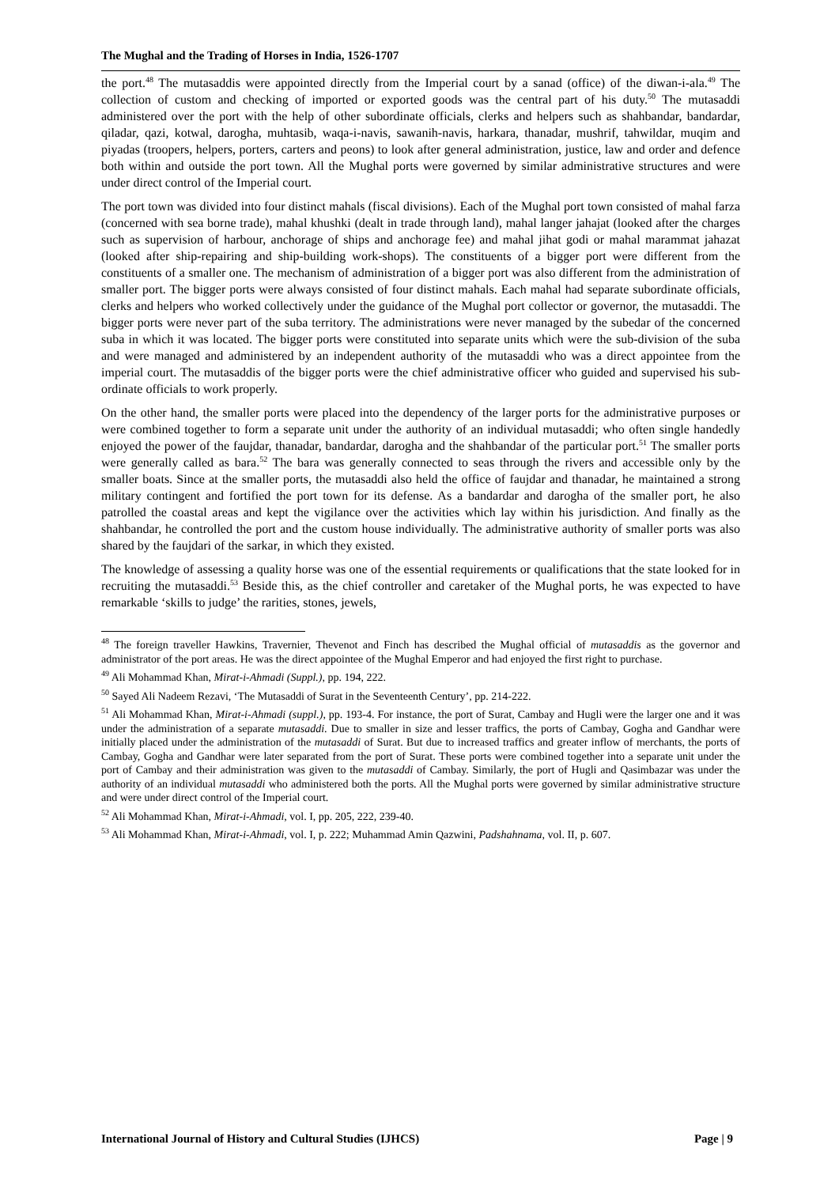The Mughal and the Trading of Horses in India, 1526-1707
the port.<sup>48</sup> The mutasaddis were appointed directly from the Imperial court by a sanad (office) of the diwan-i-ala.<sup>49</sup> The collection of custom and checking of imported or exported goods was the central part of his duty.<sup>50</sup> The mutasaddi administered over the port with the help of other subordinate officials, clerks and helpers such as shahbandar, bandardar, qiladar, qazi, kotwal, darogha, muhtasib, waqa-i-navis, sawanih-navis, harkara, thanadar, mushrif, tahwildar, muqim and piyadas (troopers, helpers, porters, carters and peons) to look after general administration, justice, law and order and defence both within and outside the port town. All the Mughal ports were governed by similar administrative structures and were under direct control of the Imperial court.
The port town was divided into four distinct mahals (fiscal divisions). Each of the Mughal port town consisted of mahal farza (concerned with sea borne trade), mahal khushki (dealt in trade through land), mahal langer jahajat (looked after the charges such as supervision of harbour, anchorage of ships and anchorage fee) and mahal jihat godi or mahal marammat jahazat (looked after ship-repairing and ship-building work-shops). The constituents of a bigger port were different from the constituents of a smaller one. The mechanism of administration of a bigger port was also different from the administration of smaller port. The bigger ports were always consisted of four distinct mahals. Each mahal had separate subordinate officials, clerks and helpers who worked collectively under the guidance of the Mughal port collector or governor, the mutasaddi. The bigger ports were never part of the suba territory. The administrations were never managed by the subedar of the concerned suba in which it was located. The bigger ports were constituted into separate units which were the sub-division of the suba and were managed and administered by an independent authority of the mutasaddi who was a direct appointee from the imperial court. The mutasaddis of the bigger ports were the chief administrative officer who guided and supervised his sub-ordinate officials to work properly.
On the other hand, the smaller ports were placed into the dependency of the larger ports for the administrative purposes or were combined together to form a separate unit under the authority of an individual mutasaddi; who often single handedly enjoyed the power of the faujdar, thanadar, bandardar, darogha and the shahbandar of the particular port.<sup>51</sup> The smaller ports were generally called as bara.<sup>52</sup> The bara was generally connected to seas through the rivers and accessible only by the smaller boats. Since at the smaller ports, the mutasaddi also held the office of faujdar and thanadar, he maintained a strong military contingent and fortified the port town for its defense. As a bandardar and darogha of the smaller port, he also patrolled the coastal areas and kept the vigilance over the activities which lay within his jurisdiction. And finally as the shahbandar, he controlled the port and the custom house individually. The administrative authority of smaller ports was also shared by the faujdari of the sarkar, in which they existed.
The knowledge of assessing a quality horse was one of the essential requirements or qualifications that the state looked for in recruiting the mutasaddi.<sup>53</sup> Beside this, as the chief controller and caretaker of the Mughal ports, he was expected to have remarkable ‘skills to judge’ the rarities, stones, jewels,
<sup>48</sup> The foreign traveller Hawkins, Travernier, Thevenot and Finch has described the Mughal official of mutasaddis as the governor and administrator of the port areas. He was the direct appointee of the Mughal Emperor and had enjoyed the first right to purchase.
<sup>49</sup> Ali Mohammad Khan, Mirat-i-Ahmadi (Suppl.), pp. 194, 222.
<sup>50</sup> Sayed Ali Nadeem Rezavi, ‘The Mutasaddi of Surat in the Seventeenth Century’, pp. 214-222.
<sup>51</sup> Ali Mohammad Khan, Mirat-i-Ahmadi (suppl.), pp. 193-4. For instance, the port of Surat, Cambay and Hugli were the larger one and it was under the administration of a separate mutasaddi. Due to smaller in size and lesser traffics, the ports of Cambay, Gogha and Gandhar were initially placed under the administration of the mutasaddi of Surat. But due to increased traffics and greater inflow of merchants, the ports of Cambay, Gogha and Gandhar were later separated from the port of Surat. These ports were combined together into a separate unit under the port of Cambay and their administration was given to the mutasaddi of Cambay. Similarly, the port of Hugli and Qasimbazar was under the authority of an individual mutasaddi who administered both the ports. All the Mughal ports were governed by similar administrative structure and were under direct control of the Imperial court.
<sup>52</sup> Ali Mohammad Khan, Mirat-i-Ahmadi, vol. I, pp. 205, 222, 239-40.
<sup>53</sup> Ali Mohammad Khan, Mirat-i-Ahmadi, vol. I, p. 222; Muhammad Amin Qazwini, Padshahnama, vol. II, p. 607.
International Journal of History and Cultural Studies (IJHCS) Page | 9